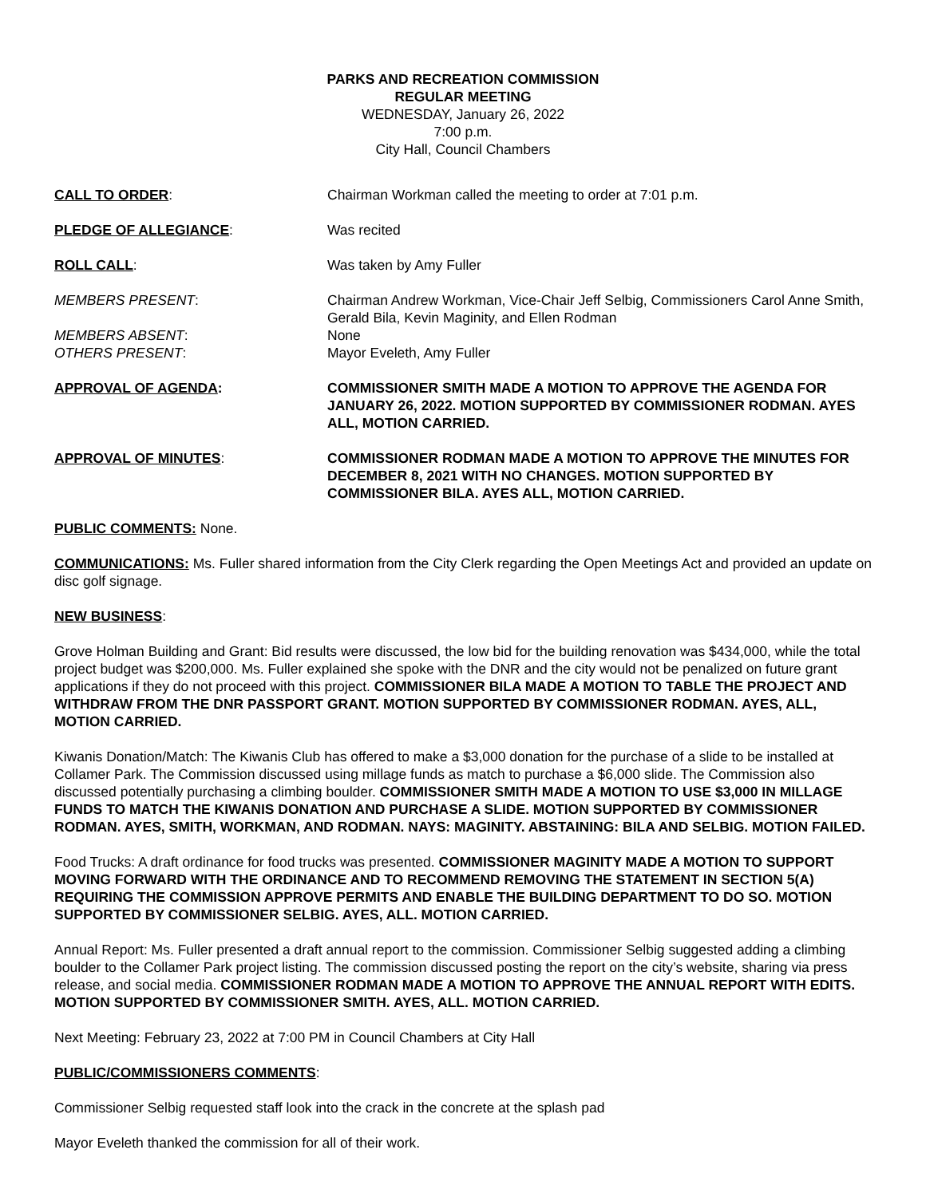PARKS AND RECREATION COMMISSION
REGULAR MEETING
WEDNESDAY, January 26, 2022
7:00 p.m.
City Hall, Council Chambers
CALL TO ORDER: Chairman Workman called the meeting to order at 7:01 p.m.
PLEDGE OF ALLEGIANCE: Was recited
ROLL CALL: Was taken by Amy Fuller
MEMBERS PRESENT: Chairman Andrew Workman, Vice-Chair Jeff Selbig, Commissioners Carol Anne Smith, Gerald Bila, Kevin Maginity, and Ellen Rodman
MEMBERS ABSENT: None
OTHERS PRESENT: Mayor Eveleth, Amy Fuller
APPROVAL OF AGENDA: COMMISSIONER SMITH MADE A MOTION TO APPROVE THE AGENDA FOR JANUARY 26, 2022. MOTION SUPPORTED BY COMMISSIONER RODMAN. AYES ALL, MOTION CARRIED.
APPROVAL OF MINUTES: COMMISSIONER RODMAN MADE A MOTION TO APPROVE THE MINUTES FOR DECEMBER 8, 2021 WITH NO CHANGES. MOTION SUPPORTED BY COMMISSIONER BILA. AYES ALL, MOTION CARRIED.
PUBLIC COMMENTS: None.
COMMUNICATIONS: Ms. Fuller shared information from the City Clerk regarding the Open Meetings Act and provided an update on disc golf signage.
NEW BUSINESS:
Grove Holman Building and Grant: Bid results were discussed, the low bid for the building renovation was $434,000, while the total project budget was $200,000. Ms. Fuller explained she spoke with the DNR and the city would not be penalized on future grant applications if they do not proceed with this project. COMMISSIONER BILA MADE A MOTION TO TABLE THE PROJECT AND WITHDRAW FROM THE DNR PASSPORT GRANT. MOTION SUPPORTED BY COMMISSIONER RODMAN. AYES, ALL, MOTION CARRIED.
Kiwanis Donation/Match: The Kiwanis Club has offered to make a $3,000 donation for the purchase of a slide to be installed at Collamer Park. The Commission discussed using millage funds as match to purchase a $6,000 slide. The Commission also discussed potentially purchasing a climbing boulder. COMMISSIONER SMITH MADE A MOTION TO USE $3,000 IN MILLAGE FUNDS TO MATCH THE KIWANIS DONATION AND PURCHASE A SLIDE. MOTION SUPPORTED BY COMMISSIONER RODMAN. AYES, SMITH, WORKMAN, AND RODMAN. NAYS: MAGINITY. ABSTAINING: BILA AND SELBIG. MOTION FAILED.
Food Trucks: A draft ordinance for food trucks was presented. COMMISSIONER MAGINITY MADE A MOTION TO SUPPORT MOVING FORWARD WITH THE ORDINANCE AND TO RECOMMEND REMOVING THE STATEMENT IN SECTION 5(A) REQUIRING THE COMMISSION APPROVE PERMITS AND ENABLE THE BUILDING DEPARTMENT TO DO SO. MOTION SUPPORTED BY COMMISSIONER SELBIG. AYES, ALL. MOTION CARRIED.
Annual Report: Ms. Fuller presented a draft annual report to the commission. Commissioner Selbig suggested adding a climbing boulder to the Collamer Park project listing. The commission discussed posting the report on the city’s website, sharing via press release, and social media. COMMISSIONER RODMAN MADE A MOTION TO APPROVE THE ANNUAL REPORT WITH EDITS. MOTION SUPPORTED BY COMMISSIONER SMITH. AYES, ALL. MOTION CARRIED.
Next Meeting: February 23, 2022 at 7:00 PM in Council Chambers at City Hall
PUBLIC/COMMISSIONERS COMMENTS:
Commissioner Selbig requested staff look into the crack in the concrete at the splash pad
Mayor Eveleth thanked the commission for all of their work.